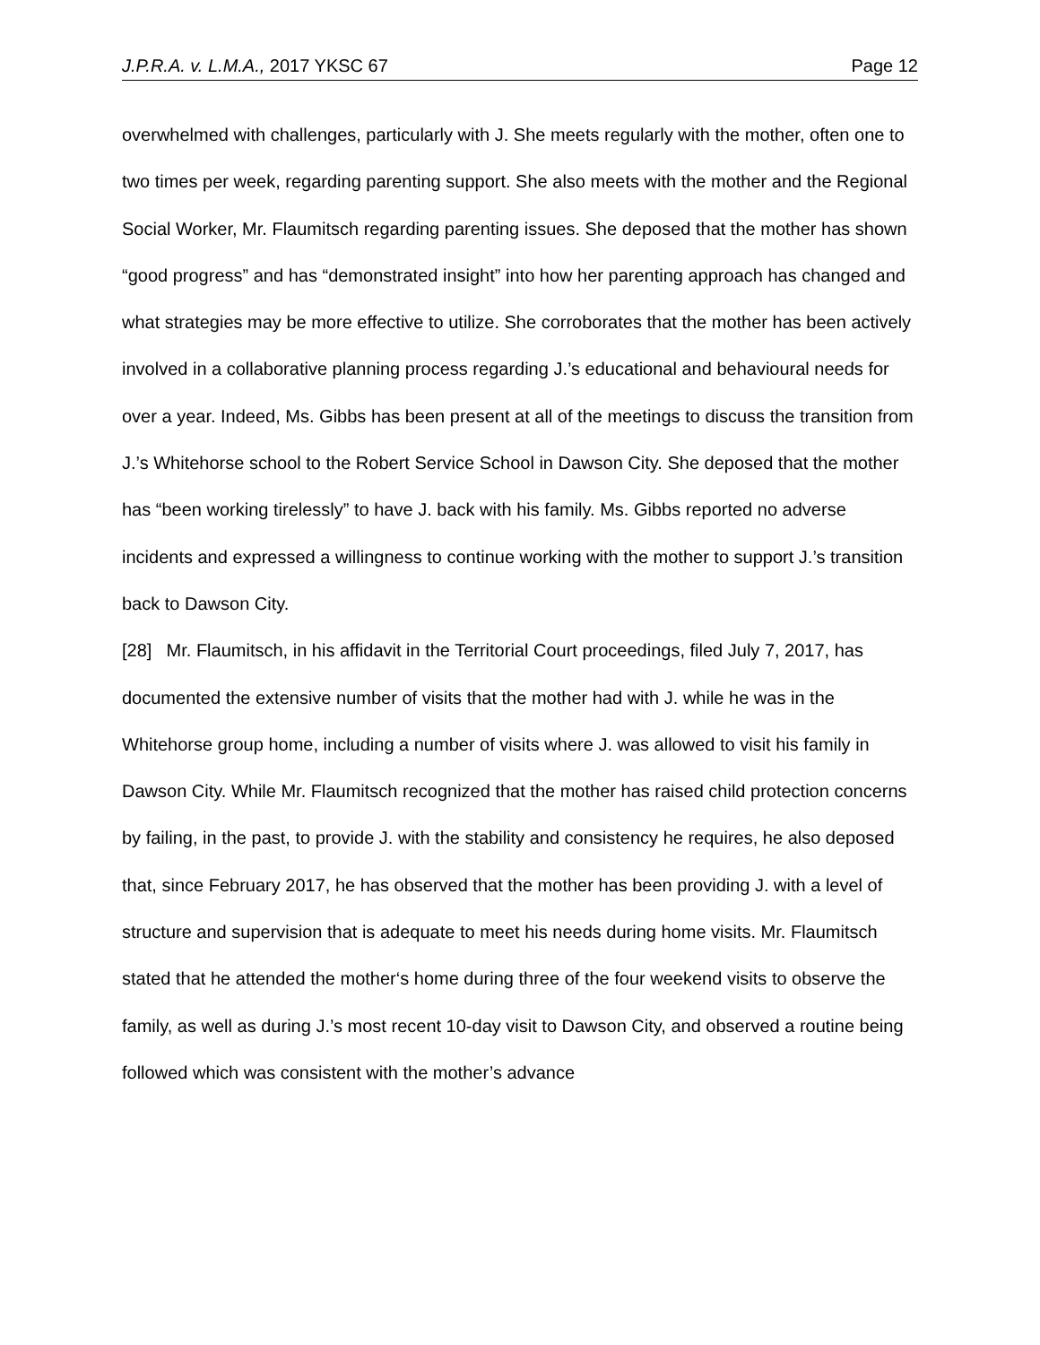J.P.R.A. v. L.M.A., 2017 YKSC 67 Page 12
overwhelmed with challenges, particularly with J. She meets regularly with the mother, often one to two times per week, regarding parenting support. She also meets with the mother and the Regional Social Worker, Mr. Flaumitsch regarding parenting issues. She deposed that the mother has shown “good progress” and has “demonstrated insight” into how her parenting approach has changed and what strategies may be more effective to utilize. She corroborates that the mother has been actively involved in a collaborative planning process regarding J.’s educational and behavioural needs for over a year. Indeed, Ms. Gibbs has been present at all of the meetings to discuss the transition from J.’s Whitehorse school to the Robert Service School in Dawson City. She deposed that the mother has “been working tirelessly” to have J. back with his family. Ms. Gibbs reported no adverse incidents and expressed a willingness to continue working with the mother to support J.’s transition back to Dawson City.
[28] Mr. Flaumitsch, in his affidavit in the Territorial Court proceedings, filed July 7, 2017, has documented the extensive number of visits that the mother had with J. while he was in the Whitehorse group home, including a number of visits where J. was allowed to visit his family in Dawson City. While Mr. Flaumitsch recognized that the mother has raised child protection concerns by failing, in the past, to provide J. with the stability and consistency he requires, he also deposed that, since February 2017, he has observed that the mother has been providing J. with a level of structure and supervision that is adequate to meet his needs during home visits. Mr. Flaumitsch stated that he attended the mother‘s home during three of the four weekend visits to observe the family, as well as during J.’s most recent 10-day visit to Dawson City, and observed a routine being followed which was consistent with the mother’s advance